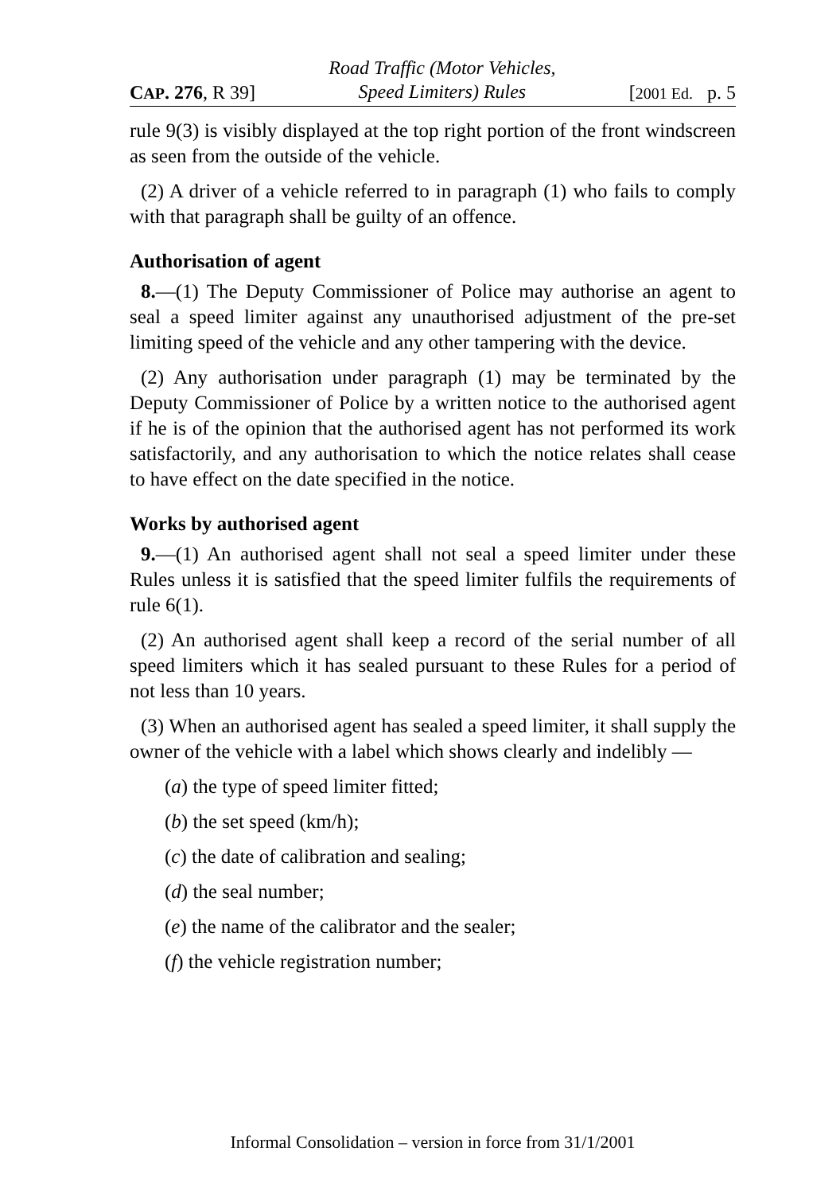CAP. 276, R 39] Road Traffic (Motor Vehicles,
Speed Limiters) Rules [2001 Ed. p. 5
rule 9(3) is visibly displayed at the top right portion of the front windscreen as seen from the outside of the vehicle.
(2) A driver of a vehicle referred to in paragraph (1) who fails to comply with that paragraph shall be guilty of an offence.
Authorisation of agent
8.—(1) The Deputy Commissioner of Police may authorise an agent to seal a speed limiter against any unauthorised adjustment of the pre-set limiting speed of the vehicle and any other tampering with the device.
(2) Any authorisation under paragraph (1) may be terminated by the Deputy Commissioner of Police by a written notice to the authorised agent if he is of the opinion that the authorised agent has not performed its work satisfactorily, and any authorisation to which the notice relates shall cease to have effect on the date specified in the notice.
Works by authorised agent
9.—(1) An authorised agent shall not seal a speed limiter under these Rules unless it is satisfied that the speed limiter fulfils the requirements of rule 6(1).
(2) An authorised agent shall keep a record of the serial number of all speed limiters which it has sealed pursuant to these Rules for a period of not less than 10 years.
(3) When an authorised agent has sealed a speed limiter, it shall supply the owner of the vehicle with a label which shows clearly and indelibly —
(a) the type of speed limiter fitted;
(b) the set speed (km/h);
(c) the date of calibration and sealing;
(d) the seal number;
(e) the name of the calibrator and the sealer;
(f) the vehicle registration number;
Informal Consolidation – version in force from 31/1/2001